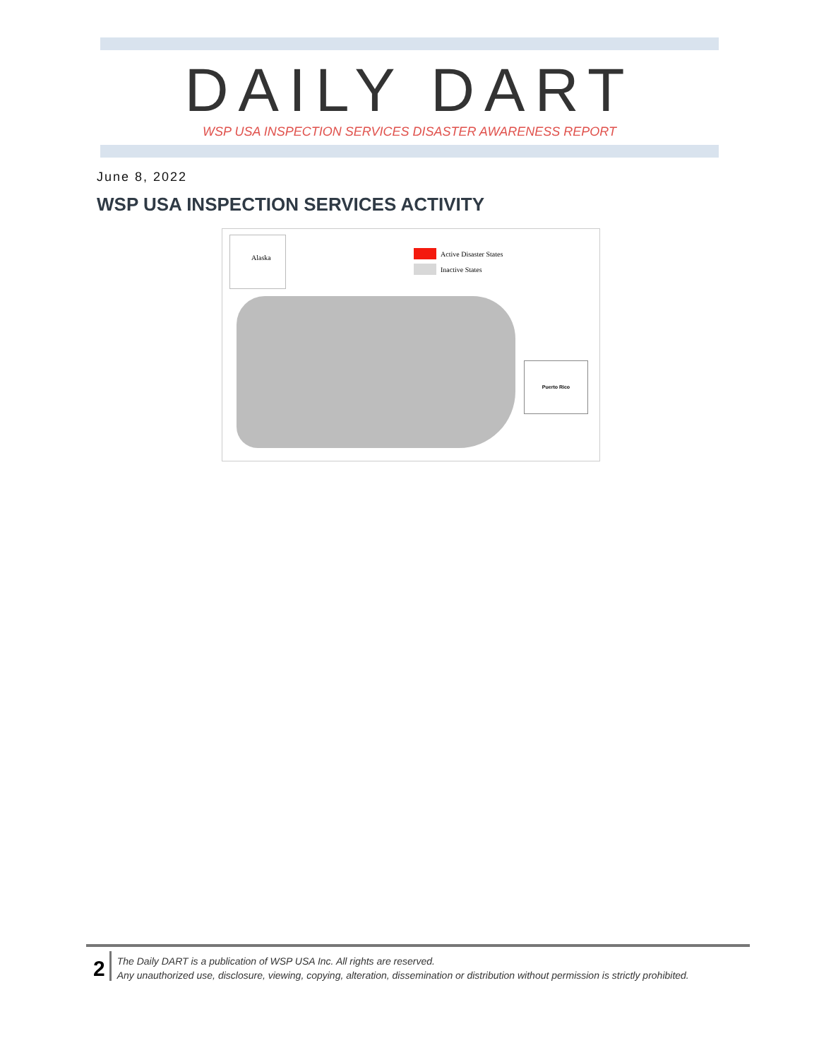DAILY DART
WSP USA INSPECTION SERVICES DISASTER AWARENESS REPORT
June 8, 2022
WSP USA INSPECTION SERVICES ACTIVITY
Alaska
Active Disaster States
Inactive States
Puerto Rico
2
The Daily DART is a publication of WSP USA Inc. All rights are reserved.
Any unauthorized use, disclosure, viewing, copying, alteration, dissemination or distribution without permission is strictly prohibited.